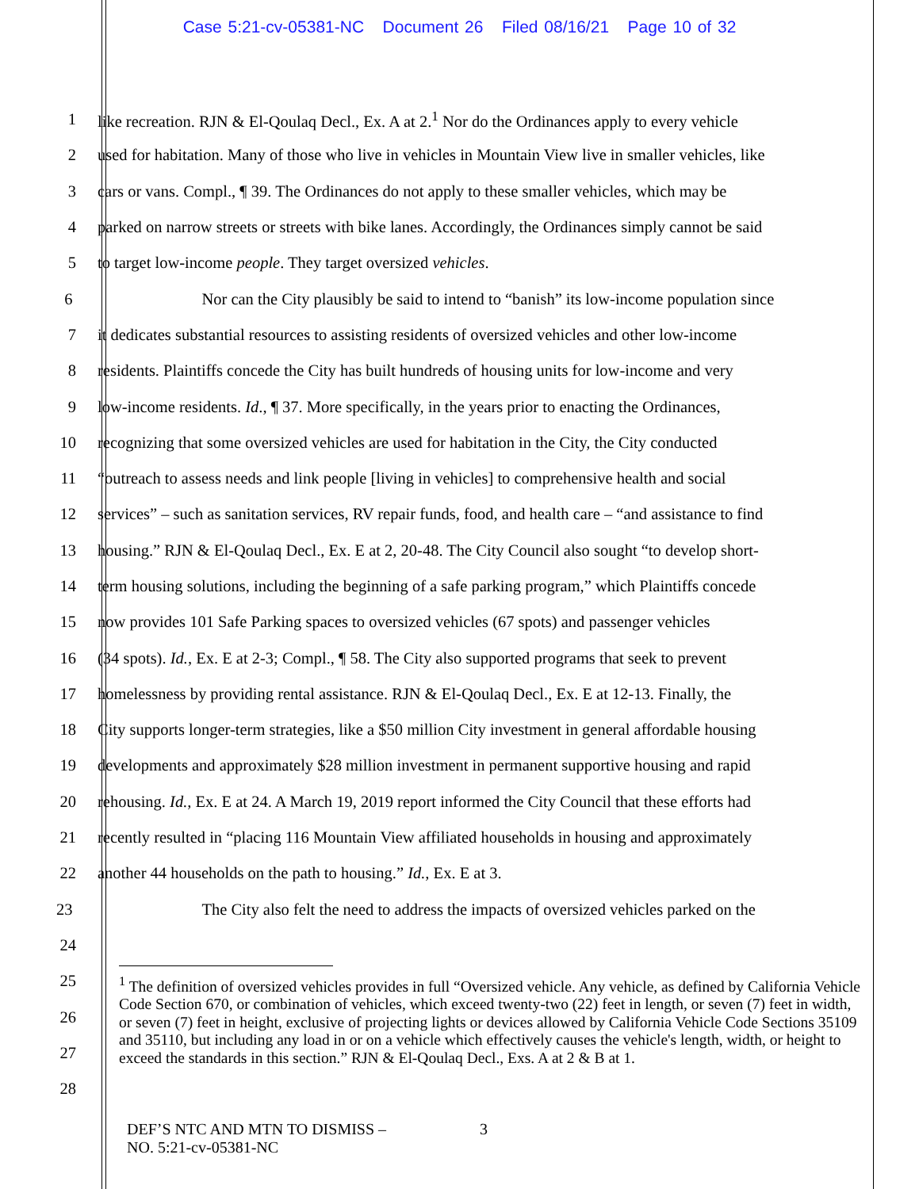Case 5:21-cv-05381-NC Document 26 Filed 08/16/21 Page 10 of 32
1 like recreation. RJN & El-Qoulaq Decl., Ex. A at 2.<sup>1</sup> Nor do the Ordinances apply to every vehicle
2 used for habitation. Many of those who live in vehicles in Mountain View live in smaller vehicles, like
3 cars or vans. Compl., ¶ 39. The Ordinances do not apply to these smaller vehicles, which may be
4 parked on narrow streets or streets with bike lanes. Accordingly, the Ordinances simply cannot be said
5 to target low-income people. They target oversized vehicles.
6 Nor can the City plausibly be said to intend to “banish” its low-income population since
7 it dedicates substantial resources to assisting residents of oversized vehicles and other low-income
8 residents. Plaintiffs concede the City has built hundreds of housing units for low-income and very
9 low-income residents. Id., ¶ 37. More specifically, in the years prior to enacting the Ordinances,
10 recognizing that some oversized vehicles are used for habitation in the City, the City conducted
11 “outreach to assess needs and link people [living in vehicles] to comprehensive health and social
12 services” – such as sanitation services, RV repair funds, food, and health care – “and assistance to find
13 housing.” RJN & El-Qoulaq Decl., Ex. E at 2, 20-48. The City Council also sought “to develop short-
14 term housing solutions, including the beginning of a safe parking program,” which Plaintiffs concede
15 now provides 101 Safe Parking spaces to oversized vehicles (67 spots) and passenger vehicles
16 (34 spots). Id., Ex. E at 2-3; Compl., ¶ 58. The City also supported programs that seek to prevent
17 homelessness by providing rental assistance. RJN & El-Qoulaq Decl., Ex. E at 12-13. Finally, the
18 City supports longer-term strategies, like a $50 million City investment in general affordable housing
19 developments and approximately $28 million investment in permanent supportive housing and rapid
20 rehousing. Id., Ex. E at 24. A March 19, 2019 report informed the City Council that these efforts had
21 recently resulted in “placing 116 Mountain View affiliated households in housing and approximately
22 another 44 households on the path to housing.” Id., Ex. E at 3.
23 The City also felt the need to address the impacts of oversized vehicles parked on the
24
25
26
27
28
<sup>1</sup> The definition of oversized vehicles provides in full “Oversized vehicle. Any vehicle, as defined by California Vehicle Code Section 670, or combination of vehicles, which exceed twenty-two (22) feet in length, or seven (7) feet in width, or seven (7) feet in height, exclusive of projecting lights or devices allowed by California Vehicle Code Sections 35109 and 35110, but including any load in or on a vehicle which effectively causes the vehicle's length, width, or height to exceed the standards in this section.” RJN & El-Qoulaq Decl., Exs. A at 2 & B at 1.
DEF’S NTC AND MTN TO DISMISS –
NO. 5:21-cv-05381-NC
3